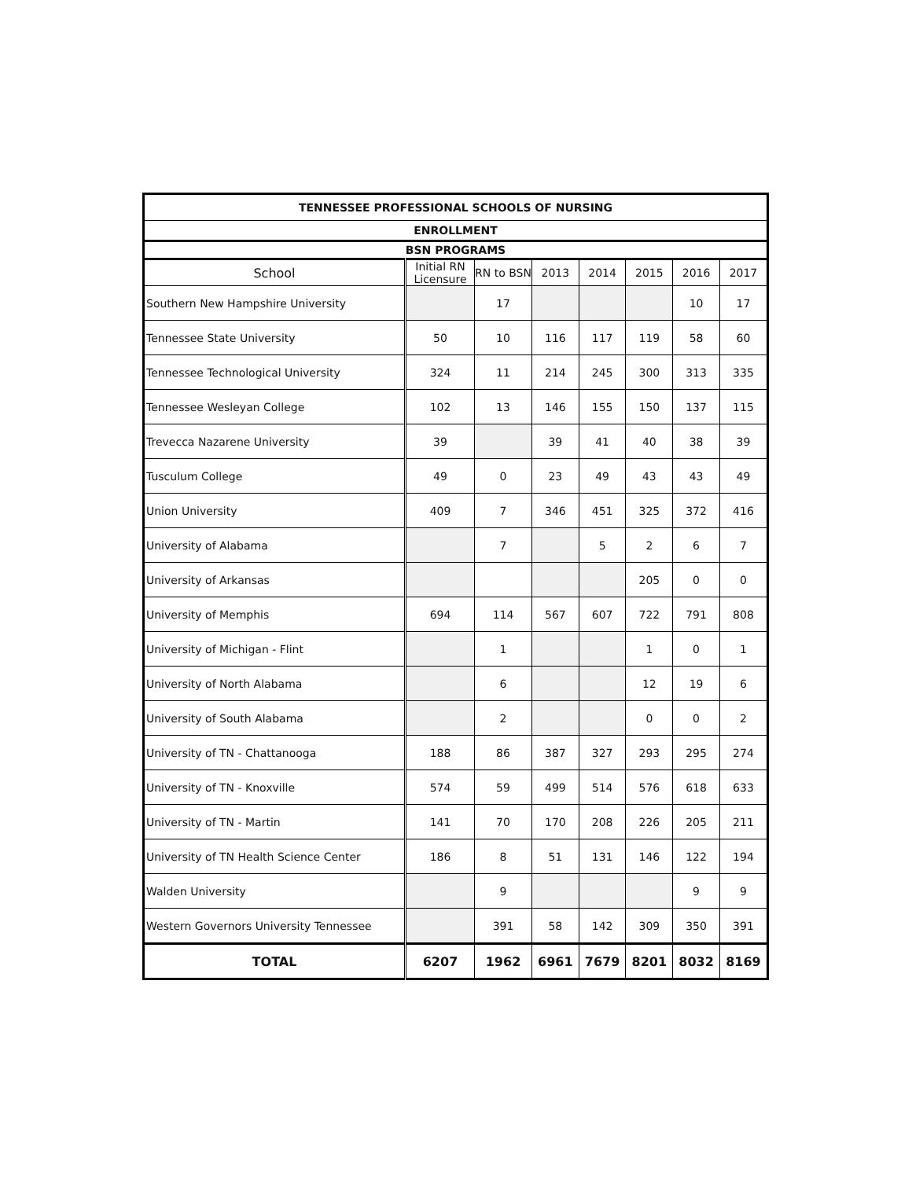| TENNESSEE PROFESSIONAL SCHOOLS OF NURSING | | | | | | | |
| --- | --- | --- | --- | --- | --- | --- | --- |
| ENROLLMENT | | | | | | | |
| BSN PROGRAMS | | | | | | | |
| School | Initial RN Licensure | RN to BSN | 2013 | 2014 | 2015 | 2016 | 2017 |
| Southern New Hampshire University | | 17 | | | | 10 | 17 |
| Tennessee State University | 50 | 10 | 116 | 117 | 119 | 58 | 60 |
| Tennessee Technological University | 324 | 11 | 214 | 245 | 300 | 313 | 335 |
| Tennessee Wesleyan College | 102 | 13 | 146 | 155 | 150 | 137 | 115 |
| Trevecca Nazarene University | 39 | | 39 | 41 | 40 | 38 | 39 |
| Tusculum College | 49 | 0 | 23 | 49 | 43 | 43 | 49 |
| Union University | 409 | 7 | 346 | 451 | 325 | 372 | 416 |
| University of Alabama | | 7 | | 5 | 2 | 6 | 7 |
| University of Arkansas | | | | | 205 | 0 | 0 |
| University of Memphis | 694 | 114 | 567 | 607 | 722 | 791 | 808 |
| University of Michigan - Flint | | 1 | | | 1 | 0 | 1 |
| University of North Alabama | | 6 | | | 12 | 19 | 6 |
| University of South Alabama | | 2 | | | 0 | 0 | 2 |
| University of TN - Chattanooga | 188 | 86 | 387 | 327 | 293 | 295 | 274 |
| University of TN - Knoxville | 574 | 59 | 499 | 514 | 576 | 618 | 633 |
| University of TN - Martin | 141 | 70 | 170 | 208 | 226 | 205 | 211 |
| University of TN Health Science Center | 186 | 8 | 51 | 131 | 146 | 122 | 194 |
| Walden University | | 9 | | | | 9 | 9 |
| Western Governors University Tennessee | | 391 | 58 | 142 | 309 | 350 | 391 |
| TOTAL | 6207 | 1962 | 6961 | 7679 | 8201 | 8032 | 8169 |